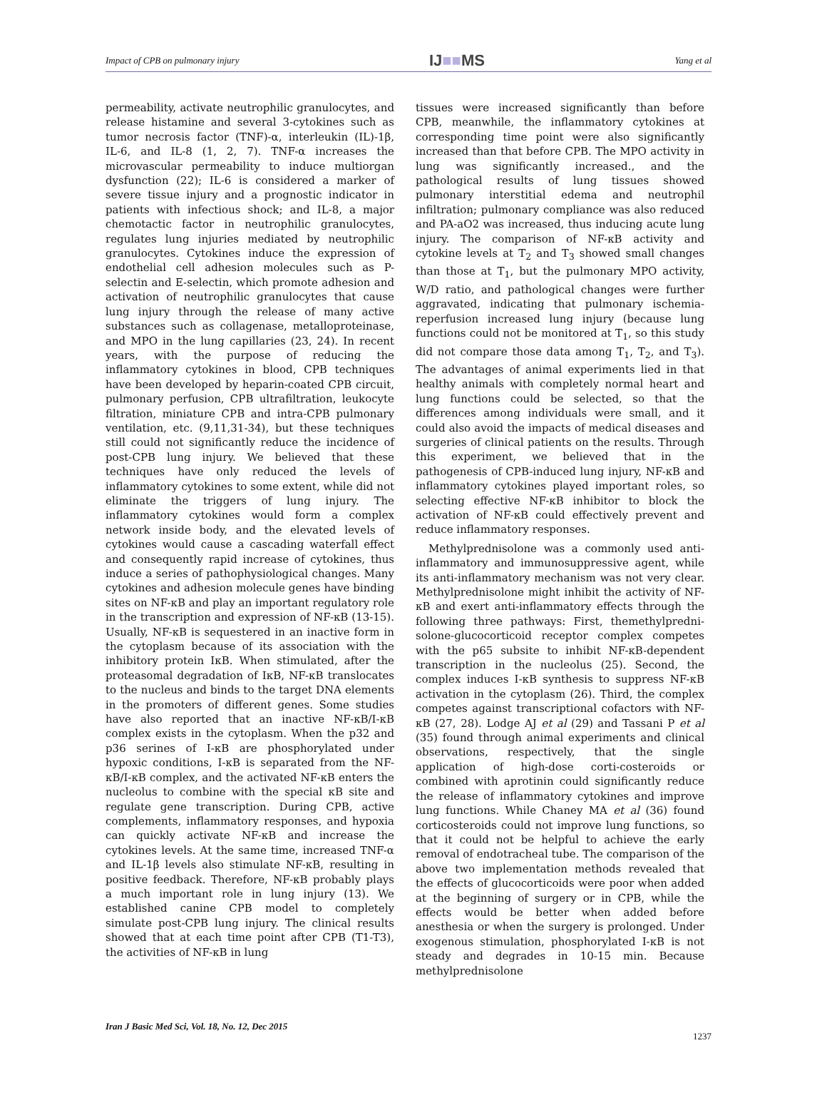Impact of CPB on pulmonary injury IJ■■MS Yang et al
permeability, activate neutrophilic granulocytes, and release histamine and several 3-cytokines such as tumor necrosis factor (TNF)-α, interleukin (IL)-1β, IL-6, and IL-8 (1, 2, 7). TNF-α increases the microvascular permeability to induce multiorgan dysfunction (22); IL-6 is considered a marker of severe tissue injury and a prognostic indicator in patients with infectious shock; and IL-8, a major chemotactic factor in neutrophilic granulocytes, regulates lung injuries mediated by neutrophilic granulocytes. Cytokines induce the expression of endothelial cell adhesion molecules such as P-selectin and E-selectin, which promote adhesion and activation of neutrophilic granulocytes that cause lung injury through the release of many active substances such as collagenase, metalloproteinase, and MPO in the lung capillaries (23, 24). In recent years, with the purpose of reducing the inflammatory cytokines in blood, CPB techniques have been developed by heparin-coated CPB circuit, pulmonary perfusion, CPB ultrafiltration, leukocyte filtration, miniature CPB and intra-CPB pulmonary ventilation, etc. (9,11,31-34), but these techniques still could not significantly reduce the incidence of post-CPB lung injury. We believed that these techniques have only reduced the levels of inflammatory cytokines to some extent, while did not eliminate the triggers of lung injury. The inflammatory cytokines would form a complex network inside body, and the elevated levels of cytokines would cause a cascading waterfall effect and consequently rapid increase of cytokines, thus induce a series of pathophysiological changes. Many cytokines and adhesion molecule genes have binding sites on NF-κB and play an important regulatory role in the transcription and expression of NF-κB (13-15). Usually, NF-κB is sequestered in an inactive form in the cytoplasm because of its association with the inhibitory protein IκB. When stimulated, after the proteasomal degradation of IκB, NF-κB translocates to the nucleus and binds to the target DNA elements in the promoters of different genes. Some studies have also reported that an inactive NF-κB/I-κB complex exists in the cytoplasm. When the p32 and p36 serines of I-κB are phosphorylated under hypoxic conditions, I-κB is separated from the NF-κB/I-κB complex, and the activated NF-κB enters the nucleolus to combine with the special κB site and regulate gene transcription. During CPB, active complements, inflammatory responses, and hypoxia can quickly activate NF-κB and increase the cytokines levels. At the same time, increased TNF-α and IL-1β levels also stimulate NF-κB, resulting in positive feedback. Therefore, NF-κB probably plays a much important role in lung injury (13). We established canine CPB model to completely simulate post-CPB lung injury. The clinical results showed that at each time point after CPB (T1-T3), the activities of NF-κB in lung
tissues were increased significantly than before CPB, meanwhile, the inflammatory cytokines at corresponding time point were also significantly increased than that before CPB. The MPO activity in lung was significantly increased., and the pathological results of lung tissues showed pulmonary interstitial edema and neutrophil infiltration; pulmonary compliance was also reduced and PA-aO2 was increased, thus inducing acute lung injury. The comparison of NF-κB activity and cytokine levels at T<sub>2</sub> and T<sub>3</sub> showed small changes than those at T<sub>1</sub>, but the pulmonary MPO activity, W/D ratio, and pathological changes were further aggravated, indicating that pulmonary ischemia-reperfusion increased lung injury (because lung functions could not be monitored at T<sub>1</sub>, so this study did not compare those data among T<sub>1</sub>, T<sub>2</sub>, and T<sub>3</sub>). The advantages of animal experiments lied in that healthy animals with completely normal heart and lung functions could be selected, so that the differences among individuals were small, and it could also avoid the impacts of medical diseases and surgeries of clinical patients on the results. Through this experiment, we believed that in the pathogenesis of CPB-induced lung injury, NF-κB and inflammatory cytokines played important roles, so selecting effective NF-κB inhibitor to block the activation of NF-κB could effectively prevent and reduce inflammatory responses.
Methylprednisolone was a commonly used anti-inflammatory and immunosuppressive agent, while its anti-inflammatory mechanism was not very clear. Methylprednisolone might inhibit the activity of NF-κB and exert anti-inflammatory effects through the following three pathways: First, themethylpredni-solone-glucocorticoid receptor complex competes with the p65 subsite to inhibit NF-κB-dependent transcription in the nucleolus (25). Second, the complex induces I-κB synthesis to suppress NF-κB activation in the cytoplasm (26). Third, the complex competes against transcriptional cofactors with NF-κB (27, 28). Lodge AJ et al (29) and Tassani P et al (35) found through animal experiments and clinical observations, respectively, that the single application of high-dose corti-costeroids or combined with aprotinin could significantly reduce the release of inflammatory cytokines and improve lung functions. While Chaney MA et al (36) found corticosteroids could not improve lung functions, so that it could not be helpful to achieve the early removal of endotracheal tube. The comparison of the above two implementation methods revealed that the effects of glucocorticoids were poor when added at the beginning of surgery or in CPB, while the effects would be better when added before anesthesia or when the surgery is prolonged. Under exogenous stimulation, phosphorylated I-κB is not steady and degrades in 10-15 min. Because methylprednisolone
Iran J Basic Med Sci, Vol. 18, No. 12, Dec 2015 1237